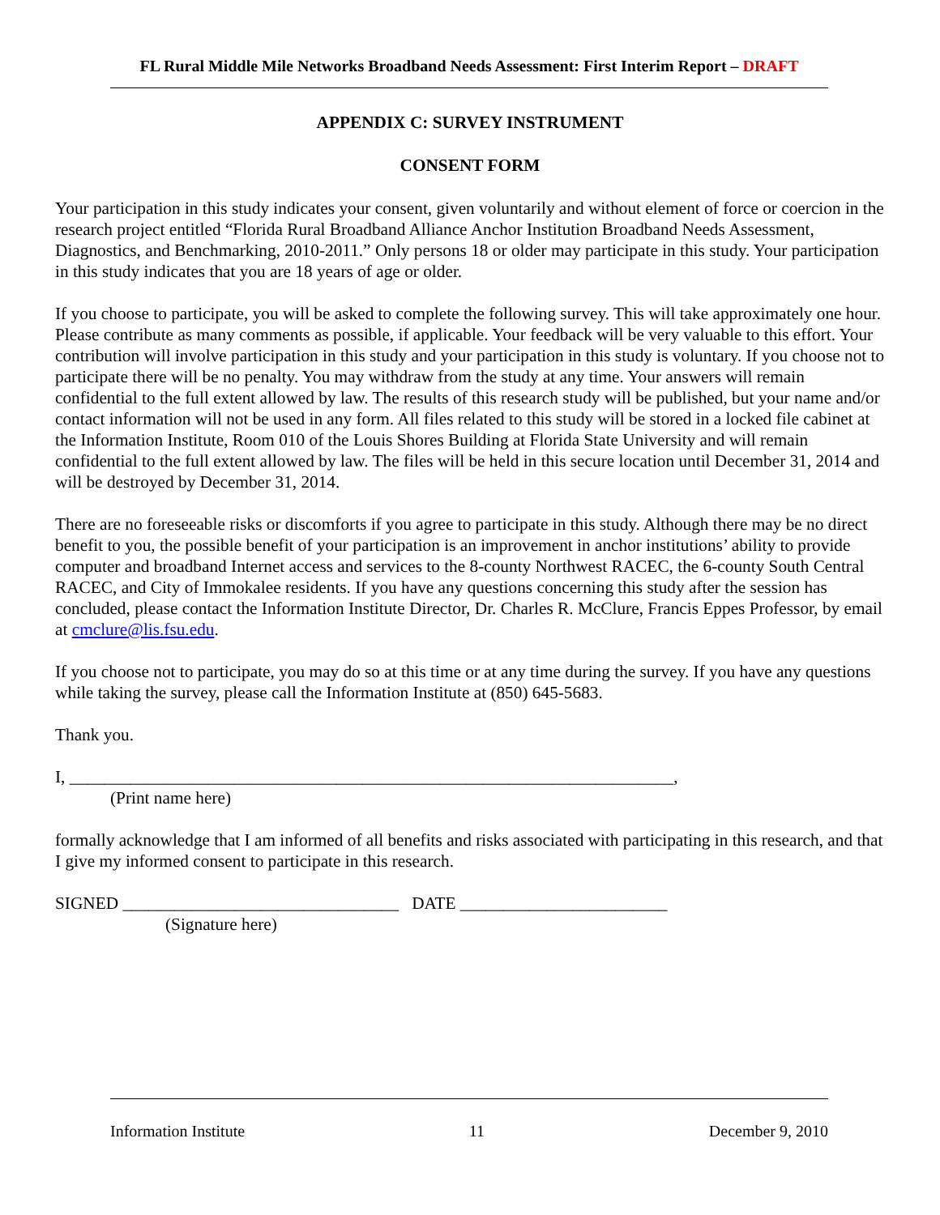FL Rural Middle Mile Networks Broadband Needs Assessment: First Interim Report – DRAFT
APPENDIX C: SURVEY INSTRUMENT
CONSENT FORM
Your participation in this study indicates your consent, given voluntarily and without element of force or coercion in the research project entitled “Florida Rural Broadband Alliance Anchor Institution Broadband Needs Assessment, Diagnostics, and Benchmarking, 2010-2011.” Only persons 18 or older may participate in this study. Your participation in this study indicates that you are 18 years of age or older.
If you choose to participate, you will be asked to complete the following survey. This will take approximately one hour. Please contribute as many comments as possible, if applicable. Your feedback will be very valuable to this effort. Your contribution will involve participation in this study and your participation in this study is voluntary. If you choose not to participate there will be no penalty. You may withdraw from the study at any time. Your answers will remain confidential to the full extent allowed by law. The results of this research study will be published, but your name and/or contact information will not be used in any form. All files related to this study will be stored in a locked file cabinet at the Information Institute, Room 010 of the Louis Shores Building at Florida State University and will remain confidential to the full extent allowed by law. The files will be held in this secure location until December 31, 2014 and will be destroyed by December 31, 2014.
There are no foreseeable risks or discomforts if you agree to participate in this study. Although there may be no direct benefit to you, the possible benefit of your participation is an improvement in anchor institutions’ ability to provide computer and broadband Internet access and services to the 8-county Northwest RACEC, the 6-county South Central RACEC, and City of Immokalee residents. If you have any questions concerning this study after the session has concluded, please contact the Information Institute Director, Dr. Charles R. McClure, Francis Eppes Professor, by email at cmclure@lis.fsu.edu.
If you choose not to participate, you may do so at this time or at any time during the survey. If you have any questions while taking the survey, please call the Information Institute at (850) 645-5683.
Thank you.
I, ______________________________________________________________________,
(Print name here)
formally acknowledge that I am informed of all benefits and risks associated with participating in this research, and that I give my informed consent to participate in this research.
SIGNED ________________________________ DATE ________________________
(Signature here)
Information Institute 11 December 9, 2010